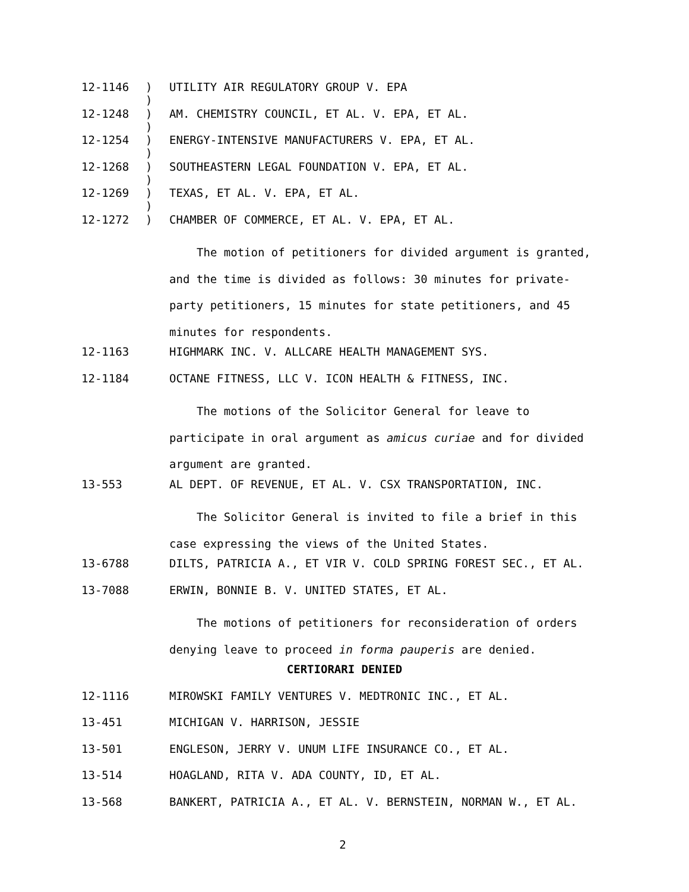12-1146)
) UTILITY AIR REGULATORY GROUP V. EPA
12-1248)
) AM. CHEMISTRY COUNCIL, ET AL. V. EPA, ET AL.
12-1254)
) ENERGY-INTENSIVE MANUFACTURERS V. EPA, ET AL.
12-1268)
) SOUTHEASTERN LEGAL FOUNDATION V. EPA, ET AL.
12-1269)
) TEXAS, ET AL. V. EPA, ET AL.
12-1272) CHAMBER OF COMMERCE, ET AL. V. EPA, ET AL.
The motion of petitioners for divided argument is granted, and the time is divided as follows: 30 minutes for private-party petitioners, 15 minutes for state petitioners, and 45 minutes for respondents.
12-1163 HIGHMARK INC. V. ALLCARE HEALTH MANAGEMENT SYS.
12-1184 OCTANE FITNESS, LLC V. ICON HEALTH & FITNESS, INC.
The motions of the Solicitor General for leave to participate in oral argument as amicus curiae and for divided argument are granted.
13-553 AL DEPT. OF REVENUE, ET AL. V. CSX TRANSPORTATION, INC.
The Solicitor General is invited to file a brief in this case expressing the views of the United States.
13-6788 DILTS, PATRICIA A., ET VIR V. COLD SPRING FOREST SEC., ET AL.
13-7088 ERWIN, BONNIE B. V. UNITED STATES, ET AL.
The motions of petitioners for reconsideration of orders denying leave to proceed in forma pauperis are denied.
CERTIORARI DENIED
12-1116 MIROWSKI FAMILY VENTURES V. MEDTRONIC INC., ET AL.
13-451 MICHIGAN V. HARRISON, JESSIE
13-501 ENGLESON, JERRY V. UNUM LIFE INSURANCE CO., ET AL.
13-514 HOAGLAND, RITA V. ADA COUNTY, ID, ET AL.
13-568 BANKERT, PATRICIA A., ET AL. V. BERNSTEIN, NORMAN W., ET AL.
2